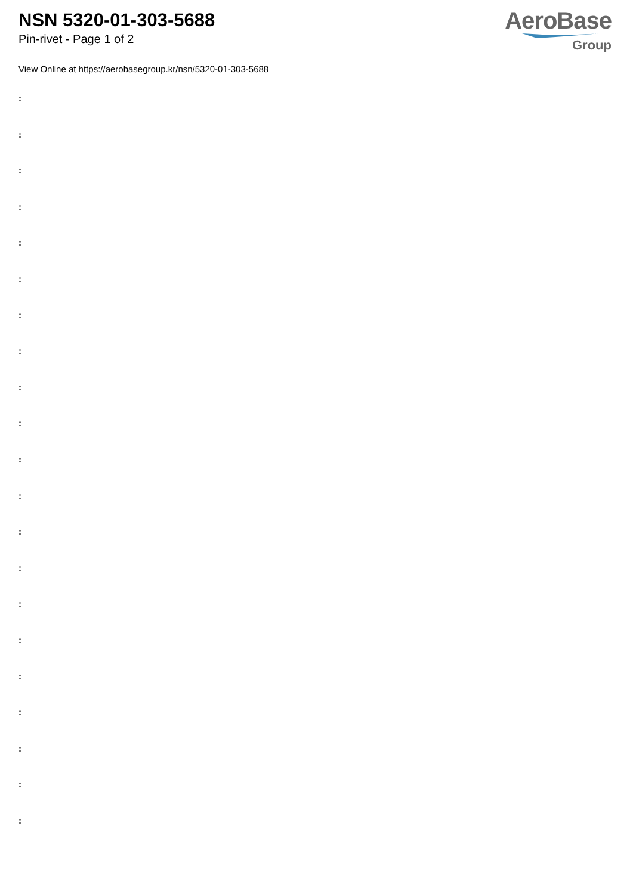NSN 5320-01-303-5688
Pin-rivet - Page 1 of 2
AeroBase
Group
View Online at https://aerobasegroup.kr/nsn/5320-01-303-5688
:
:
:
:
:
:
:
:
:
:
:
:
:
:
:
:
:
:
:
:
: